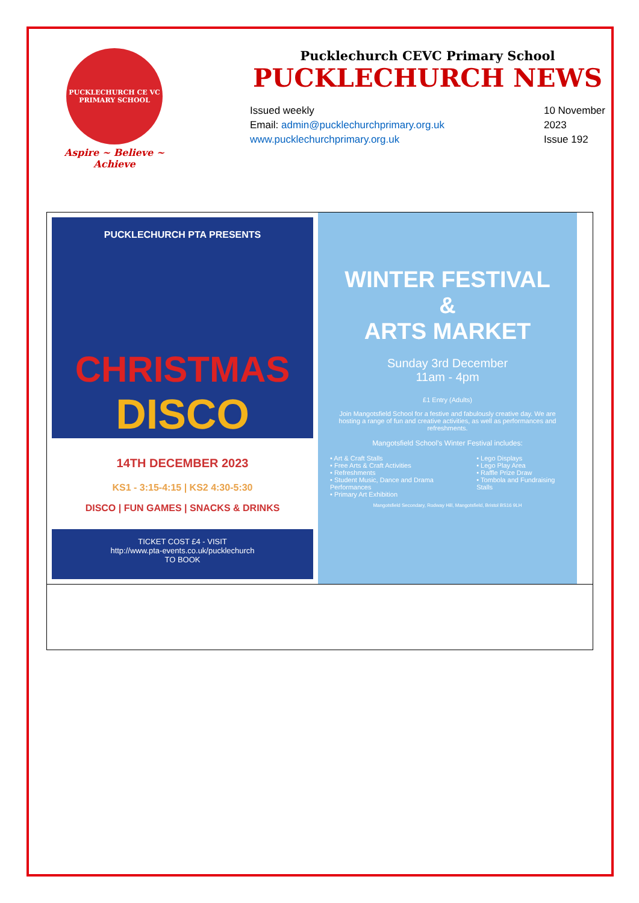PUCKLECHURCH CE VC PRIMARY SCHOOL
Aspire ~ Believe ~ Achieve
Pucklechurch CEVC Primary School
PUCKLECHURCH NEWS
Issued weekly
Email: admin@pucklechurchprimary.org.uk
www.pucklechurchprimary.org.uk
10 November
2023
Issue 192
PUCKLECHURCH PTA PRESENTS
CHRISTMAS
DISCO
14TH DECEMBER 2023
KS1 - 3:15-4:15 | KS2 4:30-5:30
DISCO | FUN GAMES | SNACKS & DRINKS
TICKET COST £4 - VISIT
http://www.pta-events.co.uk/pucklechurch
TO BOOK
WINTER FESTIVAL
&
ARTS MARKET
Sunday 3rd December
11am - 4pm
£1 Entry (Adults)
Join Mangotsfield School for a festive and fabulously creative day. We are hosting a range of fun and creative activities, as well as performances and refreshments.
Mangotsfield School's Winter Festival includes:
• Art & Craft Stalls
• Free Arts & Craft Activities
• Refreshments
• Student Music, Dance and Drama Performances
• Primary Art Exhibition
• Lego Displays
• Lego Play Area
• Raffle Prize Draw
• Tombola and Fundraising Stalls
Mangotsfield Secondary, Rodway Hill, Mangotsfield, Bristol BS16 9LH